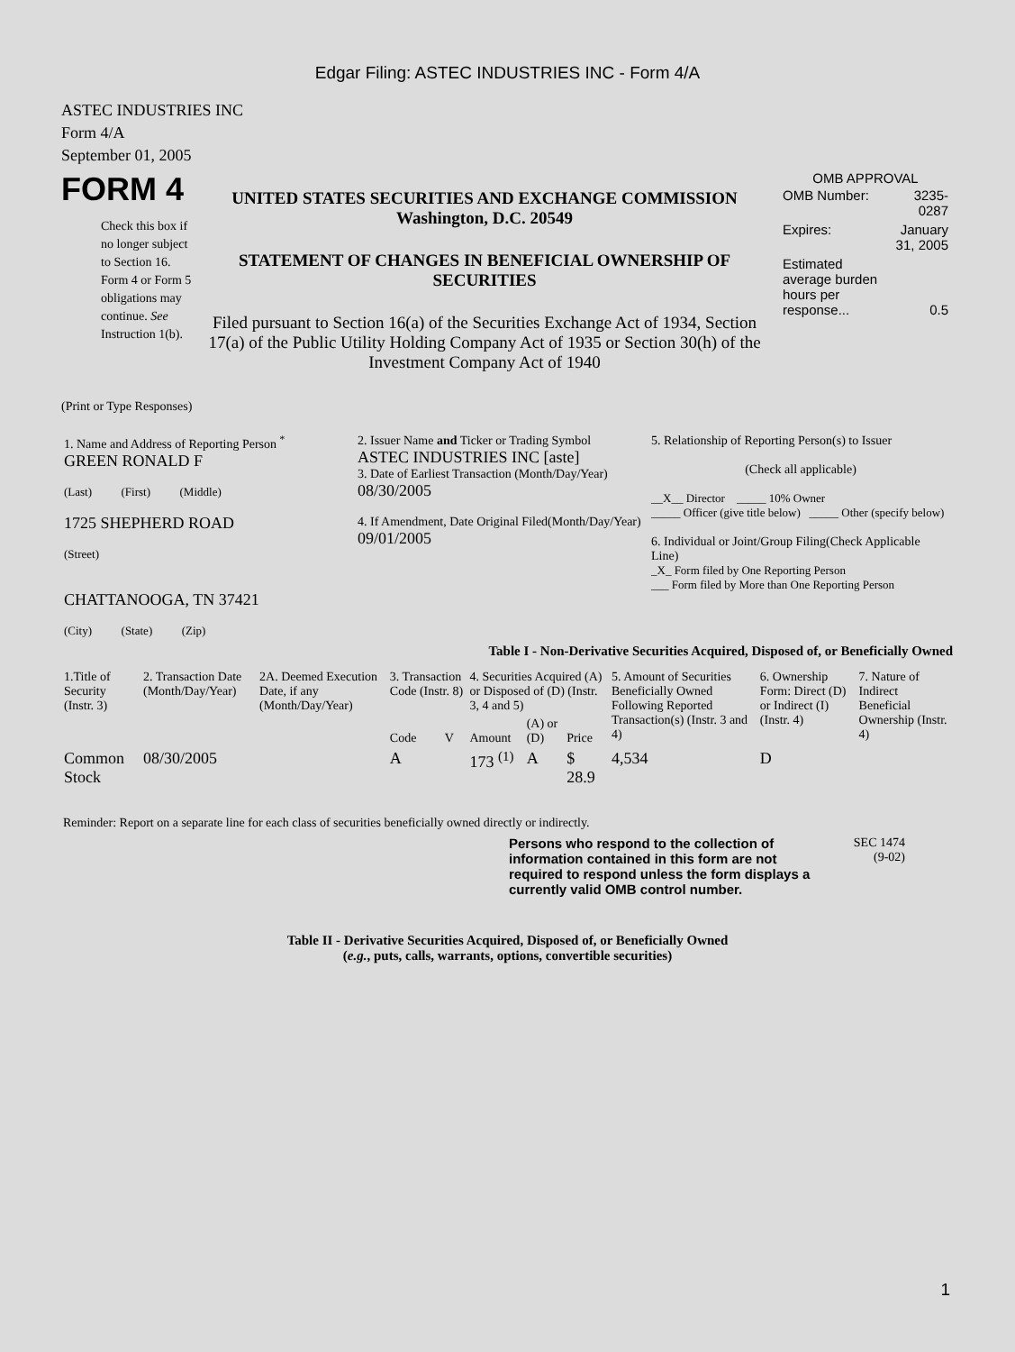Edgar Filing: ASTEC INDUSTRIES INC - Form 4/A
ASTEC INDUSTRIES INC
Form 4/A
September 01, 2005
FORM 4
Check this box if no longer subject to Section 16. Form 4 or Form 5 obligations may continue. See Instruction 1(b).
UNITED STATES SECURITIES AND EXCHANGE COMMISSION
Washington, D.C. 20549
STATEMENT OF CHANGES IN BENEFICIAL OWNERSHIP OF SECURITIES
Filed pursuant to Section 16(a) of the Securities Exchange Act of 1934, Section 17(a) of the Public Utility Holding Company Act of 1935 or Section 30(h) of the Investment Company Act of 1940
OMB APPROVAL
| OMB Number: | 3235-0287 |
| Expires: | January 31, 2005 |
| Estimated average burden hours per response... | 0.5 |
(Print or Type Responses)
| 1. Name and Address of Reporting Person <sup>*</sup> GREEN RONALD F (Last) (First) (Middle) 1725 SHEPHERD ROAD (Street) CHATTANOOGA, TN 37421 (City) (State) (Zip) | 2. Issuer Name and Ticker or Trading Symbol ASTEC INDUSTRIES INC [aste] 3. Date of Earliest Transaction (Month/Day/Year) 08/30/2005 4. If Amendment, Date Original Filed(Month/Day/Year) 09/01/2005 | 5. Relationship of Reporting Person(s) to Issuer (Check all applicable) __X__ Director _____ 10% Owner _____ Officer (give title below) _____ Other (specify below) 6. Individual or Joint/Group Filing(Check Applicable Line) _X_ Form filed by One Reporting Person ___ Form filed by More than One Reporting Person |
Table I - Non-Derivative Securities Acquired, Disposed of, or Beneficially Owned
| 1.Title of Security (Instr. 3) | 2. Transaction Date (Month/Day/Year) | 2A. Deemed Execution Date, if any (Month/Day/Year) | 3. Transaction Code (Instr. 8) | | 4. Securities Acquired (A) or Disposed of (D) (Instr. 3, 4 and 5) | | | 5. Amount of Securities Beneficially Owned Following Reported Transaction(s) (Instr. 3 and 4) | 6. Ownership Form: Direct (D) or Indirect (I) (Instr. 4) | 7. Nature of Indirect Beneficial Ownership (Instr. 4) |
| --- | --- | --- | --- | --- | --- | --- | --- | --- | --- | --- |
| | | | Code | V | Amount | (A) or (D) | Price | | | |
| Common Stock | 08/30/2005 | | A | | 173 <sup>(1)</sup> | A | $ 28.9 | 4,534 | D | |
Reminder: Report on a separate line for each class of securities beneficially owned directly or indirectly.
Persons who respond to the collection of information contained in this form are not required to respond unless the form displays a currently valid OMB control number.
SEC 1474
(9-02)
Table II - Derivative Securities Acquired, Disposed of, or Beneficially Owned
(e.g., puts, calls, warrants, options, convertible securities)
1